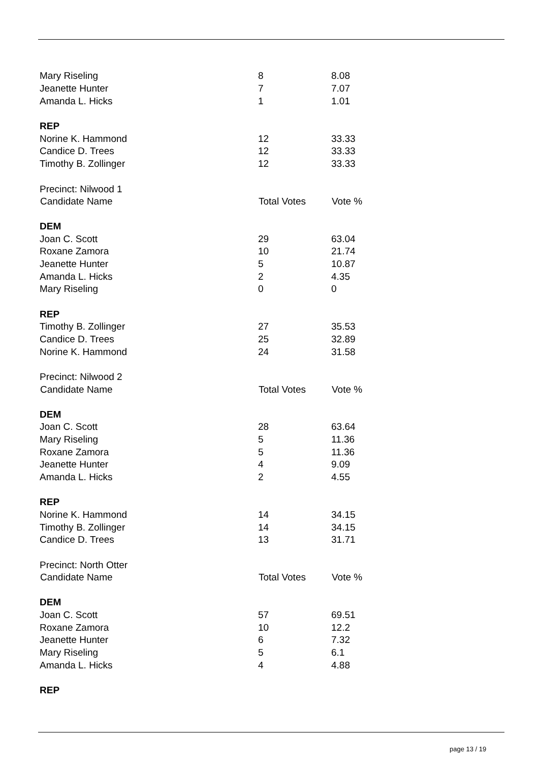| Mary Riseling | 8 | 8.08 |
| Jeanette Hunter | 7 | 7.07 |
| Amanda L. Hicks | 1 | 1.01 |
| REP | | |
| Norine K. Hammond | 12 | 33.33 |
| Candice D. Trees | 12 | 33.33 |
| Timothy B. Zollinger | 12 | 33.33 |
| Precinct: Nilwood 1 | | |
| Candidate Name | Total Votes | Vote % |
| DEM | | |
| Joan C. Scott | 29 | 63.04 |
| Roxane Zamora | 10 | 21.74 |
| Jeanette Hunter | 5 | 10.87 |
| Amanda L. Hicks | 2 | 4.35 |
| Mary Riseling | 0 | 0 |
| REP | | |
| Timothy B. Zollinger | 27 | 35.53 |
| Candice D. Trees | 25 | 32.89 |
| Norine K. Hammond | 24 | 31.58 |
| Precinct: Nilwood 2 | | |
| Candidate Name | Total Votes | Vote % |
| DEM | | |
| Joan C. Scott | 28 | 63.64 |
| Mary Riseling | 5 | 11.36 |
| Roxane Zamora | 5 | 11.36 |
| Jeanette Hunter | 4 | 9.09 |
| Amanda L. Hicks | 2 | 4.55 |
| REP | | |
| Norine K. Hammond | 14 | 34.15 |
| Timothy B. Zollinger | 14 | 34.15 |
| Candice D. Trees | 13 | 31.71 |
| Precinct: North Otter | | |
| Candidate Name | Total Votes | Vote % |
| DEM | | |
| Joan C. Scott | 57 | 69.51 |
| Roxane Zamora | 10 | 12.2 |
| Jeanette Hunter | 6 | 7.32 |
| Mary Riseling | 5 | 6.1 |
| Amanda L. Hicks | 4 | 4.88 |
| REP | | |
page 13 / 19